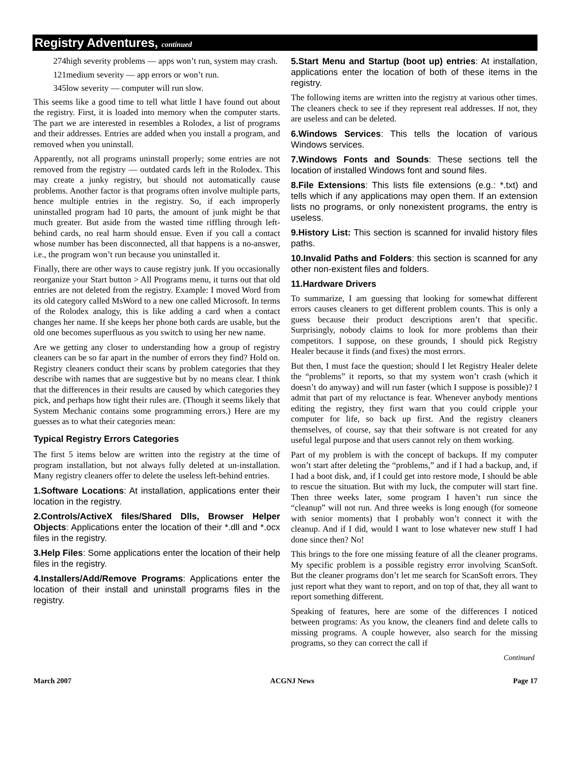Registry Adventures, continued
274high severity problems — apps won’t run, system may crash.
121medium severity — app errors or won’t run.
345low severity — computer will run slow.
This seems like a good time to tell what little I have found out about the registry. First, it is loaded into memory when the computer starts. The part we are interested in resembles a Rolodex, a list of programs and their addresses. Entries are added when you install a program, and removed when you uninstall.
Apparently, not all programs uninstall properly; some entries are not removed from the registry — outdated cards left in the Rolodex. This may create a junky registry, but should not automatically cause problems. Another factor is that programs often involve multiple parts, hence multiple entries in the registry. So, if each improperly uninstalled program had 10 parts, the amount of junk might be that much greater. But aside from the wasted time riffling through left-behind cards, no real harm should ensue. Even if you call a contact whose number has been disconnected, all that happens is a no-answer, i.e., the program won’t run because you uninstalled it.
Finally, there are other ways to cause registry junk. If you occasionally reorganize your Start button > All Programs menu, it turns out that old entries are not deleted from the registry. Example: I moved Word from its old category called MsWord to a new one called Microsoft. In terms of the Rolodex analogy, this is like adding a card when a contact changes her name. If she keeps her phone both cards are usable, but the old one becomes superfluous as you switch to using her new name.
Are we getting any closer to understanding how a group of registry cleaners can be so far apart in the number of errors they find? Hold on. Registry cleaners conduct their scans by problem categories that they describe with names that are suggestive but by no means clear. I think that the differences in their results are caused by which categories they pick, and perhaps how tight their rules are. (Though it seems likely that System Mechanic contains some programming errors.) Here are my guesses as to what their categories mean:
Typical Registry Errors Categories
The first 5 items below are written into the registry at the time of program installation, but not always fully deleted at un-installation. Many registry cleaners offer to delete the useless left-behind entries.
1.Software Locations: At installation, applications enter their location in the registry.
2.Controls/ActiveX files/Shared Dlls, Browser Helper Objects: Applications enter the location of their *.dll and *.ocx files in the registry.
3.Help Files: Some applications enter the location of their help files in the registry.
4.Installers/Add/Remove Programs: Applications enter the location of their install and uninstall programs files in the registry.
5.Start Menu and Startup (boot up) entries: At installation, applications enter the location of both of these items in the registry.
The following items are written into the registry at various other times. The cleaners check to see if they represent real addresses. If not, they are useless and can be deleted.
6.Windows Services: This tells the location of various Windows services.
7.Windows Fonts and Sounds: These sections tell the location of installed Windows font and sound files.
8.File Extensions: This lists file extensions (e.g.: *.txt) and tells which if any applications may open them. If an extension lists no programs, or only nonexistent programs, the entry is useless.
9.History List: This section is scanned for invalid history files paths.
10.Invalid Paths and Folders: this section is scanned for any other non-existent files and folders.
11.Hardware Drivers
To summarize, I am guessing that looking for somewhat different errors causes cleaners to get different problem counts. This is only a guess because their product descriptions aren’t that specific. Surprisingly, nobody claims to look for more problems than their competitors. I suppose, on these grounds, I should pick Registry Healer because it finds (and fixes) the most errors.
But then, I must face the question; should I let Registry Healer delete the “problems” it reports, so that my system won’t crash (which it doesn’t do anyway) and will run faster (which I suppose is possible)? I admit that part of my reluctance is fear. Whenever anybody mentions editing the registry, they first warn that you could cripple your computer for life, so back up first. And the registry cleaners themselves, of course, say that their software is not created for any useful legal purpose and that users cannot rely on them working.
Part of my problem is with the concept of backups. If my computer won’t start after deleting the “problems,” and if I had a backup, and, if I had a boot disk, and, if I could get into restore mode, I should be able to rescue the situation. But with my luck, the computer will start fine. Then three weeks later, some program I haven’t run since the “cleanup” will not run. And three weeks is long enough (for someone with senior moments) that I probably won’t connect it with the cleanup. And if I did, would I want to lose whatever new stuff I had done since then? No!
This brings to the fore one missing feature of all the cleaner programs. My specific problem is a possible registry error involving ScanSoft. But the cleaner programs don’t let me search for ScanSoft errors. They just report what they want to report, and on top of that, they all want to report something different.
Speaking of features, here are some of the differences I noticed between programs: As you know, the cleaners find and delete calls to missing programs. A couple however, also search for the missing programs, so they can correct the call if
Continued
March 2007 ACGNJ News Page 17